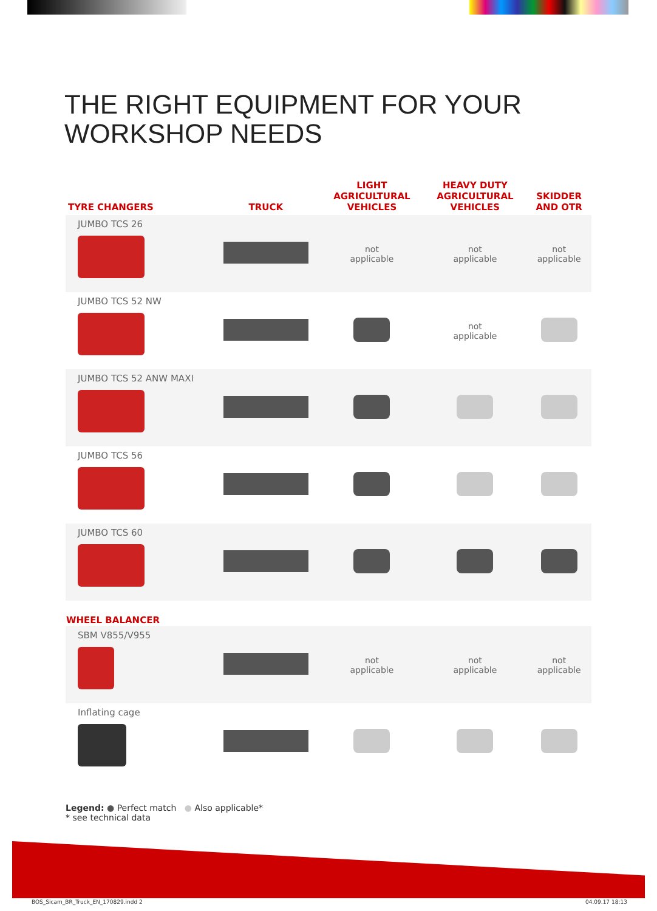THE RIGHT EQUIPMENT FOR YOUR
WORKSHOP NEEDS
| TYRE CHANGERS | TRUCK | LIGHT AGRICULTURAL VEHICLES | HEAVY DUTY AGRICULTURAL VEHICLES | SKIDDER AND OTR |
| --- | --- | --- | --- | --- |
| JUMBO TCS 26 | | not applicable | not applicable | not applicable |
| JUMBO TCS 52 NW | | | not applicable | |
| JUMBO TCS 52 ANW MAXI | | | | |
| JUMBO TCS 56 | | | | |
| JUMBO TCS 60 | | | | |
| WHEEL BALANCER | | | | |
| SBM V855/V955 | | not applicable | not applicable | not applicable |
| Inflating cage | | | | |
Legend: ● Perfect match ● Also applicable*
* see technical data
BOS_Sicam_BR_Truck_EN_170829.indd 2
04.09.17 18:13